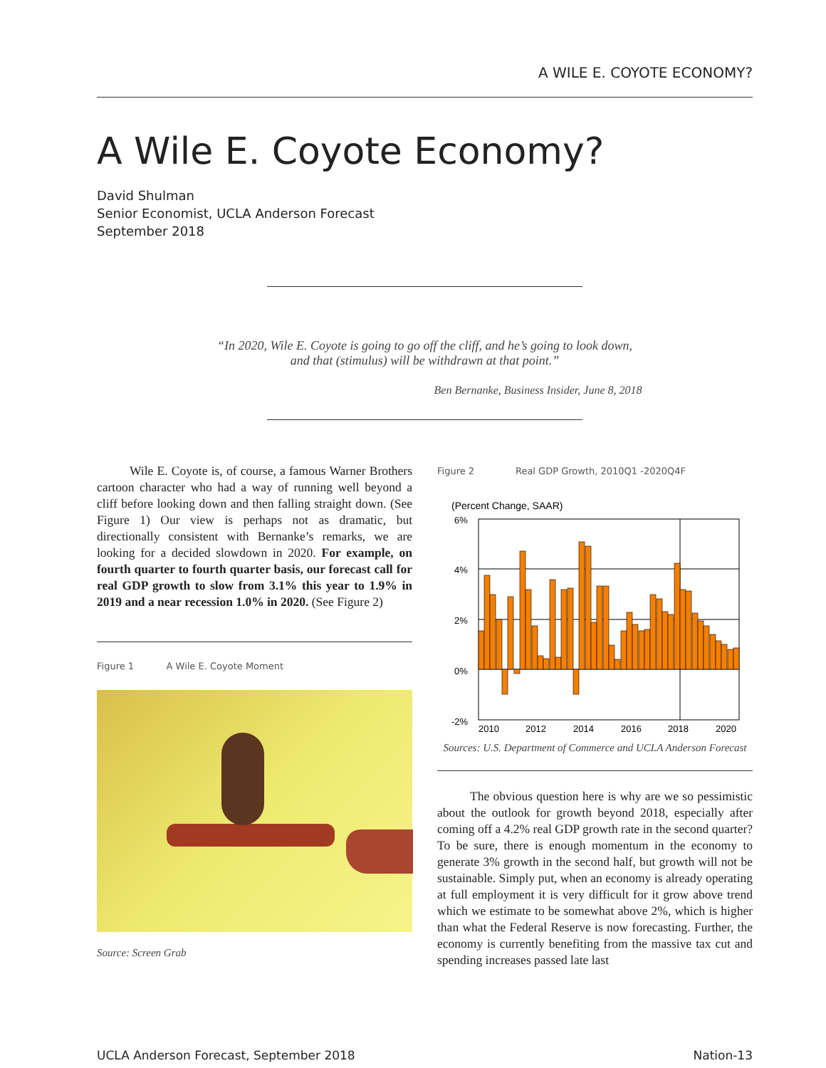A WILE E. COYOTE ECONOMY?
A Wile E. Coyote Economy?
David Shulman
Senior Economist, UCLA Anderson Forecast
September 2018
“In 2020, Wile E. Coyote is going to go off the cliff, and he’s going to look down, and that (stimulus) will be withdrawn at that point.”
Ben Bernanke, Business Insider, June 8, 2018
Wile E. Coyote is, of course, a famous Warner Brothers cartoon character who had a way of running well beyond a cliff before looking down and then falling straight down. (See Figure 1) Our view is perhaps not as dramatic, but directionally consistent with Bernanke’s remarks, we are looking for a decided slowdown in 2020. For example, on fourth quarter to fourth quarter basis, our forecast call for real GDP growth to slow from 3.1% this year to 1.9% in 2019 and a near recession 1.0% in 2020. (See Figure 2)
Figure 1 A Wile E. Coyote Moment
Source: Screen Grab
Figure 2 Real GDP Growth, 2010Q1 -2020Q4F
(Percent Change, SAAR)
6%
4%
2%
0%
-2%
2010
2012
2014
2016
2018
2020
Sources: U.S. Department of Commerce and UCLA Anderson Forecast
The obvious question here is why are we so pessimistic about the outlook for growth beyond 2018, especially after coming off a 4.2% real GDP growth rate in the second quarter? To be sure, there is enough momentum in the economy to generate 3% growth in the second half, but growth will not be sustainable. Simply put, when an economy is already operating at full employment it is very difficult for it grow above trend which we estimate to be somewhat above 2%, which is higher than what the Federal Reserve is now forecasting. Further, the economy is currently benefiting from the massive tax cut and spending increases passed late last
UCLA Anderson Forecast, September 2018 Nation-13